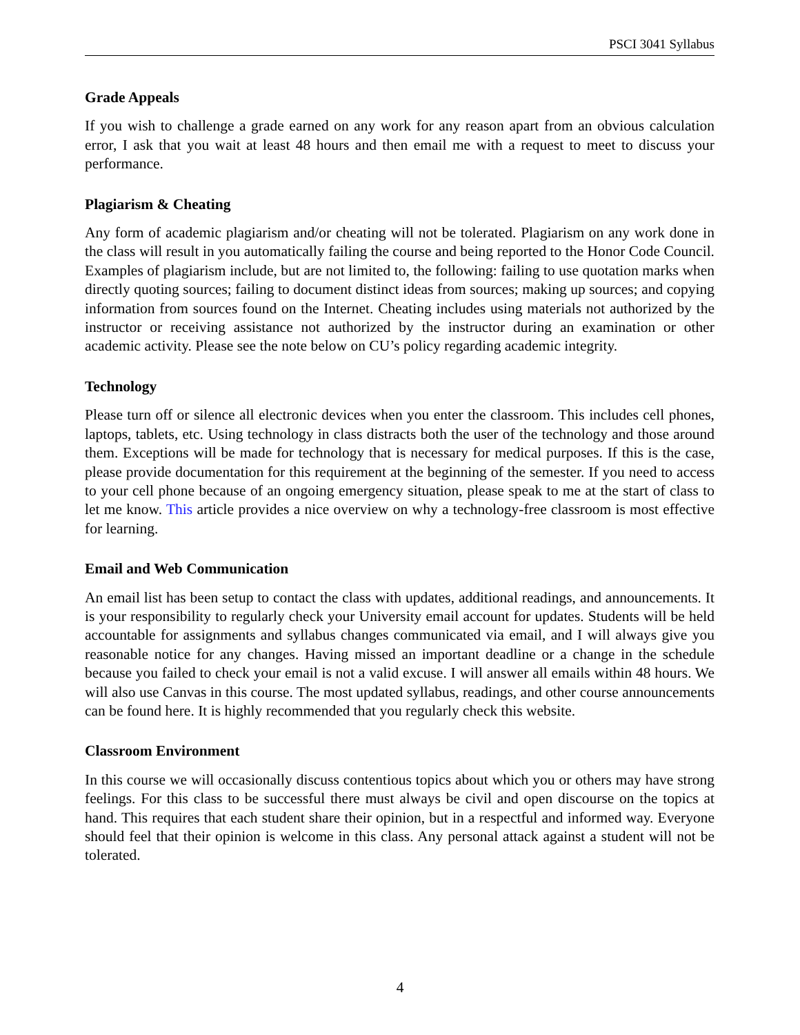PSCI 3041 Syllabus
Grade Appeals
If you wish to challenge a grade earned on any work for any reason apart from an obvious calculation error, I ask that you wait at least 48 hours and then email me with a request to meet to discuss your performance.
Plagiarism & Cheating
Any form of academic plagiarism and/or cheating will not be tolerated. Plagiarism on any work done in the class will result in you automatically failing the course and being reported to the Honor Code Council. Examples of plagiarism include, but are not limited to, the following: failing to use quotation marks when directly quoting sources; failing to document distinct ideas from sources; making up sources; and copying information from sources found on the Internet. Cheating includes using materials not authorized by the instructor or receiving assistance not authorized by the instructor during an examination or other academic activity. Please see the note below on CU’s policy regarding academic integrity.
Technology
Please turn off or silence all electronic devices when you enter the classroom. This includes cell phones, laptops, tablets, etc. Using technology in class distracts both the user of the technology and those around them. Exceptions will be made for technology that is necessary for medical purposes. If this is the case, please provide documentation for this requirement at the beginning of the semester. If you need to access to your cell phone because of an ongoing emergency situation, please speak to me at the start of class to let me know. This article provides a nice overview on why a technology-free classroom is most effective for learning.
Email and Web Communication
An email list has been setup to contact the class with updates, additional readings, and announcements. It is your responsibility to regularly check your University email account for updates. Students will be held accountable for assignments and syllabus changes communicated via email, and I will always give you reasonable notice for any changes. Having missed an important deadline or a change in the schedule because you failed to check your email is not a valid excuse. I will answer all emails within 48 hours. We will also use Canvas in this course. The most updated syllabus, readings, and other course announcements can be found here. It is highly recommended that you regularly check this website.
Classroom Environment
In this course we will occasionally discuss contentious topics about which you or others may have strong feelings. For this class to be successful there must always be civil and open discourse on the topics at hand. This requires that each student share their opinion, but in a respectful and informed way. Everyone should feel that their opinion is welcome in this class. Any personal attack against a student will not be tolerated.
4